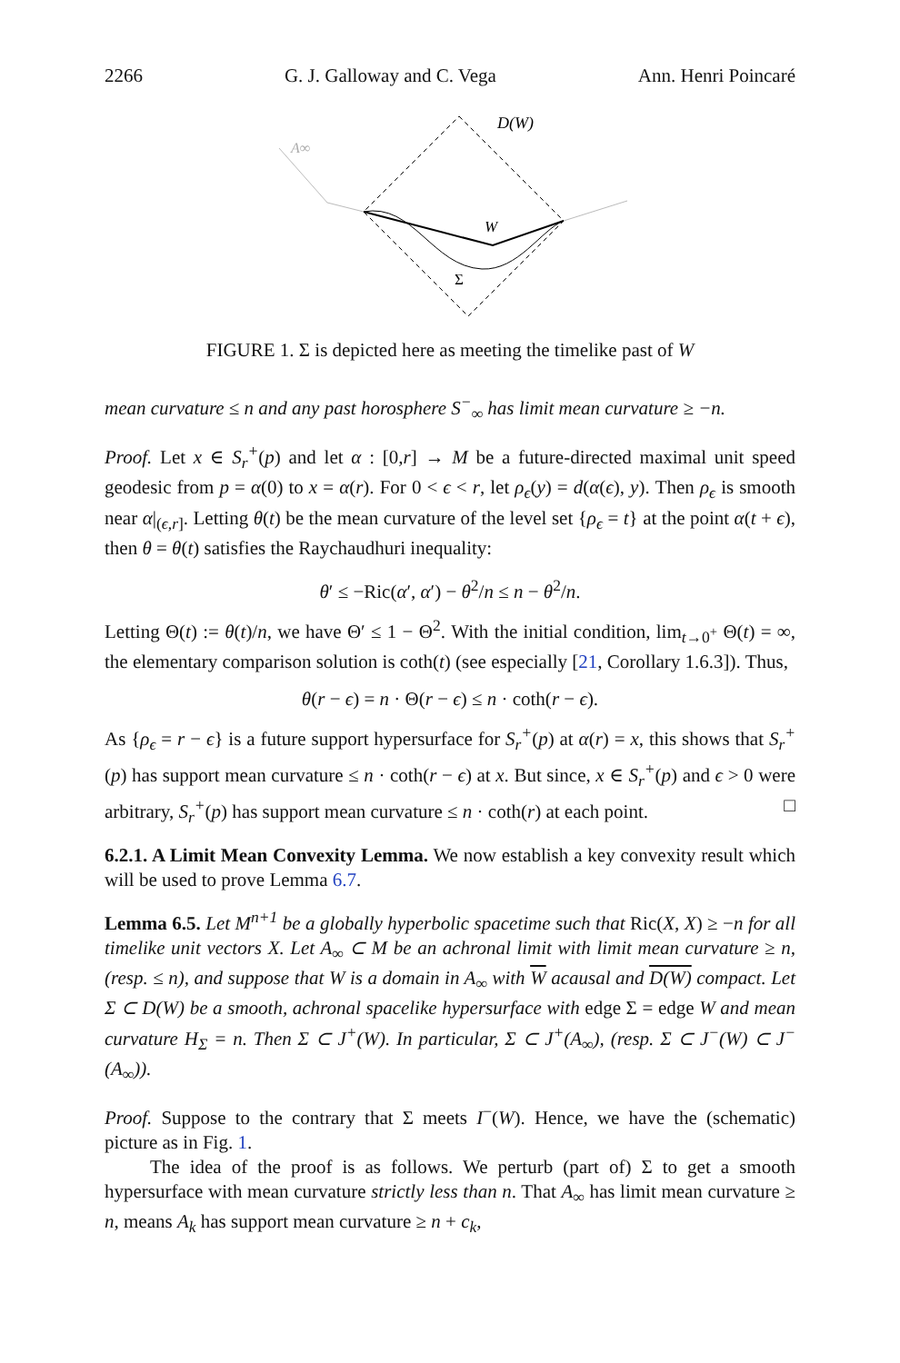2266 G. J. Galloway and C. Vega Ann. Henri Poincaré
D(W)
A∞
W
Σ
FIGURE 1. Σ is depicted here as meeting the timelike past of W
mean curvature ≤ n and any past horosphere S<sup>−</sup><sub>∞</sub> has limit mean curvature ≥ −n.
Proof. Let x ∈ S<sub>r</sub><sup>+</sup>(p) and let α : [0,r] → M be a future-directed maximal unit speed geodesic from p = α(0) to x = α(r). For 0 < ϵ < r, let ρ<sub>ϵ</sub>(y) = d(α(ϵ), y). Then ρ<sub>ϵ</sub> is smooth near α|<sub>(ϵ,r]</sub>. Letting θ(t) be the mean curvature of the level set {ρ<sub>ϵ</sub> = t} at the point α(t + ϵ), then θ = θ(t) satisfies the Raychaudhuri inequality:
θ′ ≤ −Ric(α′, α′) − θ<sup>2</sup>/n ≤ n − θ<sup>2</sup>/n.
Letting Θ(t) := θ(t)/n, we have Θ′ ≤ 1 − Θ<sup>2</sup>. With the initial condition, lim<sub>t→0<sup>+</sup></sub> Θ(t) = ∞, the elementary comparison solution is coth(t) (see especially [21, Corollary 1.6.3]). Thus,
θ(r − ϵ) = n · Θ(r − ϵ) ≤ n · coth(r − ϵ).
As {ρ<sub>ϵ</sub> = r − ϵ} is a future support hypersurface for S<sub>r</sub><sup>+</sup>(p) at α(r) = x, this shows that S<sub>r</sub><sup>+</sup>(p) has support mean curvature ≤ n · coth(r − ϵ) at x. But since, x ∈ S<sub>r</sub><sup>+</sup>(p) and ϵ > 0 were arbitrary, S<sub>r</sub><sup>+</sup>(p) has support mean curvature ≤ n · coth(r) at each point. □
6.2.1. A Limit Mean Convexity Lemma. We now establish a key convexity result which will be used to prove Lemma 6.7.
Lemma 6.5. Let M<sup>n+1</sup> be a globally hyperbolic spacetime such that Ric(X, X) ≥ −n for all timelike unit vectors X. Let A<sub>∞</sub> ⊂ M be an achronal limit with limit mean curvature ≥ n, (resp. ≤ n), and suppose that W is a domain in A<sub>∞</sub> with W acausal and D(W) compact. Let Σ ⊂ D(W) be a smooth, achronal spacelike hypersurface with edge Σ = edge W and mean curvature H<sub>Σ</sub> = n. Then Σ ⊂ J<sup>+</sup>(W). In particular, Σ ⊂ J<sup>+</sup>(A<sub>∞</sub>), (resp. Σ ⊂ J<sup>−</sup>(W) ⊂ J<sup>−</sup>(A<sub>∞</sub>)).
Proof. Suppose to the contrary that Σ meets I<sup>−</sup>(W). Hence, we have the (schematic) picture as in Fig. 1.
The idea of the proof is as follows. We perturb (part of) Σ to get a smooth hypersurface with mean curvature strictly less than n. That A<sub>∞</sub> has limit mean curvature ≥ n, means A<sub>k</sub> has support mean curvature ≥ n + c<sub>k</sub>,